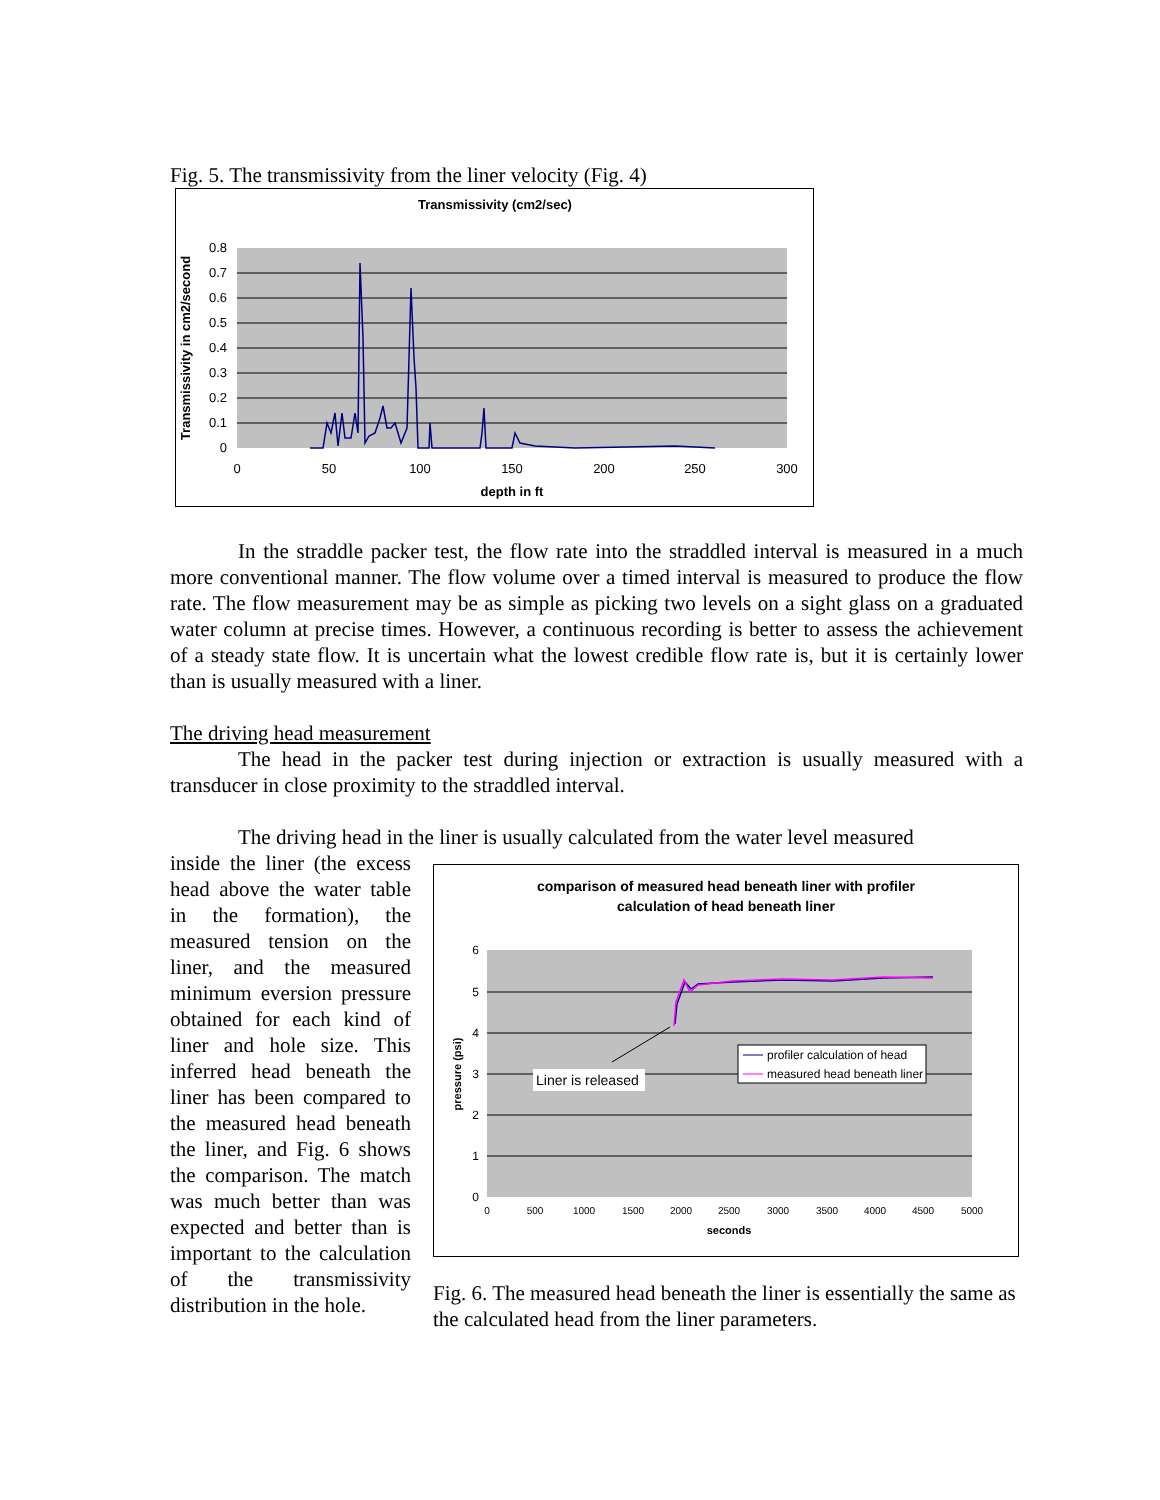Fig. 5. The transmissivity from the liner velocity (Fig. 4)
Transmissivity (cm2/sec)
0.8
0.7
0.6
0.5
0.4
0.3
0.2
0.1
0
0
50
100
150
200
250
300
depth in ft
Transmissivity in cm2/second
In the straddle packer test, the flow rate into the straddled interval is measured in a much more conventional manner. The flow volume over a timed interval is measured to produce the flow rate. The flow measurement may be as simple as picking two levels on a sight glass on a graduated water column at precise times. However, a continuous recording is better to assess the achievement of a steady state flow. It is uncertain what the lowest credible flow rate is, but it is certainly lower than is usually measured with a liner.
The driving head measurement
The head in the packer test during injection or extraction is usually measured with a transducer in close proximity to the straddled interval.
The driving head in the liner is usually calculated from the water level measured
inside the liner (the excess head above the water table in the formation), the measured tension on the liner, and the measured minimum eversion pressure obtained for each kind of liner and hole size. This inferred head beneath the liner has been compared to the measured head beneath the liner, and Fig. 6 shows the comparison. The match was much better than was expected and better than is important to the calculation of the transmissivity distribution in the hole.
comparison of measured head beneath liner with profiler
calculation of head beneath liner
Liner is released
profiler calculation of head
measured head beneath liner
6
5
4
3
2
1
0
0
500
1000
1500
2000
2500
3000
3500
4000
4500
5000
seconds
pressure (psi)
Fig. 6. The measured head beneath the liner is essentially the same as the calculated head from the liner parameters.